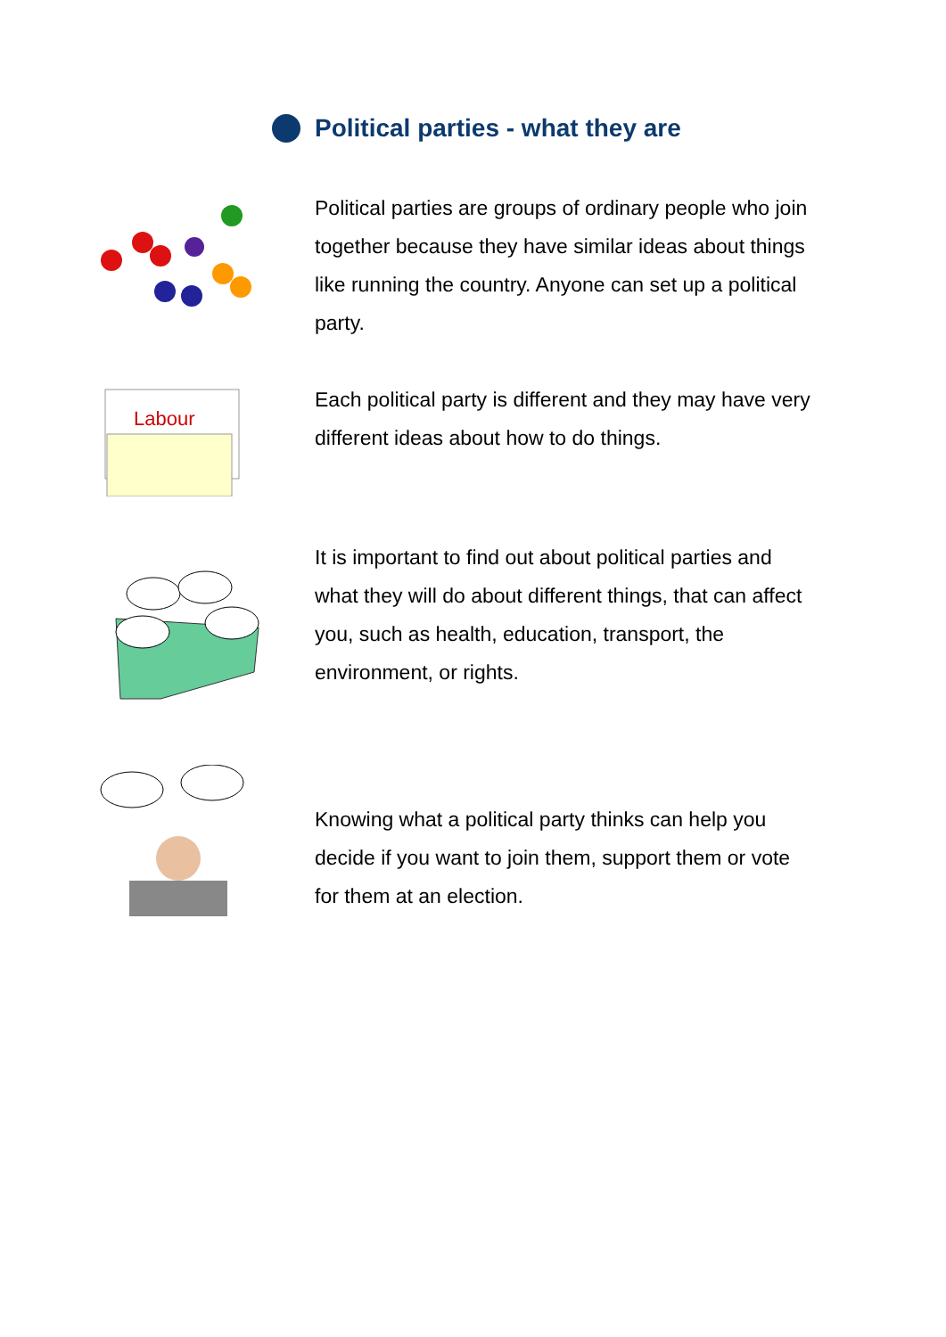Political parties - what they are
Political parties are groups of ordinary people who join together because they have similar ideas about things like running the country. Anyone can set up a political party.
Labour
Each political party is different and they may have very different ideas about how to do things.
It is important to find out about political parties and what they will do about different things, that can affect you, such as health, education, transport, the environment, or rights.
Knowing what a political party thinks can help you decide if you want to join them, support them or vote for them at an election.